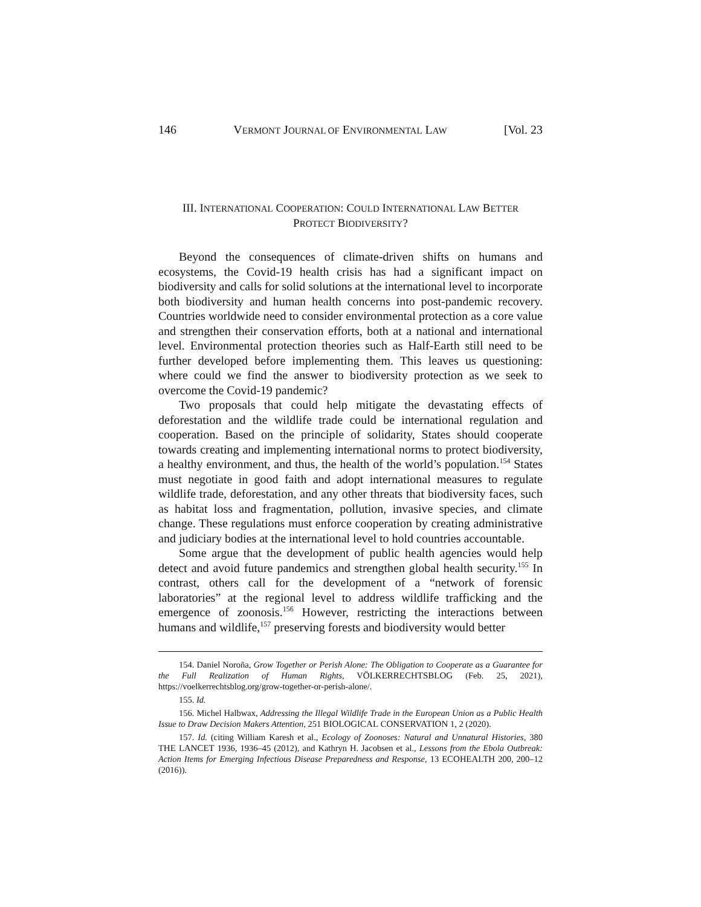146 VERMONT JOURNAL OF ENVIRONMENTAL LAW [Vol. 23
III. INTERNATIONAL COOPERATION: COULD INTERNATIONAL LAW BETTER
PROTECT BIODIVERSITY?
Beyond the consequences of climate-driven shifts on humans and ecosystems, the Covid-19 health crisis has had a significant impact on biodiversity and calls for solid solutions at the international level to incorporate both biodiversity and human health concerns into post-pandemic recovery. Countries worldwide need to consider environmental protection as a core value and strengthen their conservation efforts, both at a national and international level. Environmental protection theories such as Half-Earth still need to be further developed before implementing them. This leaves us questioning: where could we find the answer to biodiversity protection as we seek to overcome the Covid-19 pandemic?
Two proposals that could help mitigate the devastating effects of deforestation and the wildlife trade could be international regulation and cooperation. Based on the principle of solidarity, States should cooperate towards creating and implementing international norms to protect biodiversity, a healthy environment, and thus, the health of the world’s population.<sup>154</sup> States must negotiate in good faith and adopt international measures to regulate wildlife trade, deforestation, and any other threats that biodiversity faces, such as habitat loss and fragmentation, pollution, invasive species, and climate change. These regulations must enforce cooperation by creating administrative and judiciary bodies at the international level to hold countries accountable.
Some argue that the development of public health agencies would help detect and avoid future pandemics and strengthen global health security.<sup>155</sup> In contrast, others call for the development of a “network of forensic laboratories” at the regional level to address wildlife trafficking and the emergence of zoonosis.<sup>156</sup> However, restricting the interactions between humans and wildlife,<sup>157</sup> preserving forests and biodiversity would better
154. Daniel Noroña, Grow Together or Perish Alone: The Obligation to Cooperate as a Guarantee for the Full Realization of Human Rights, VÖLKERRECHTSBLOG (Feb. 25, 2021), https://voelkerrechtsblog.org/grow-together-or-perish-alone/.
155. Id.
156. Michel Halbwax, Addressing the Illegal Wildlife Trade in the European Union as a Public Health Issue to Draw Decision Makers Attention, 251 BIOLOGICAL CONSERVATION 1, 2 (2020).
157. Id. (citing William Karesh et al., Ecology of Zoonoses: Natural and Unnatural Histories, 380 THE LANCET 1936, 1936–45 (2012), and Kathryn H. Jacobsen et al., Lessons from the Ebola Outbreak: Action Items for Emerging Infectious Disease Preparedness and Response, 13 ECOHEALTH 200, 200–12 (2016)).